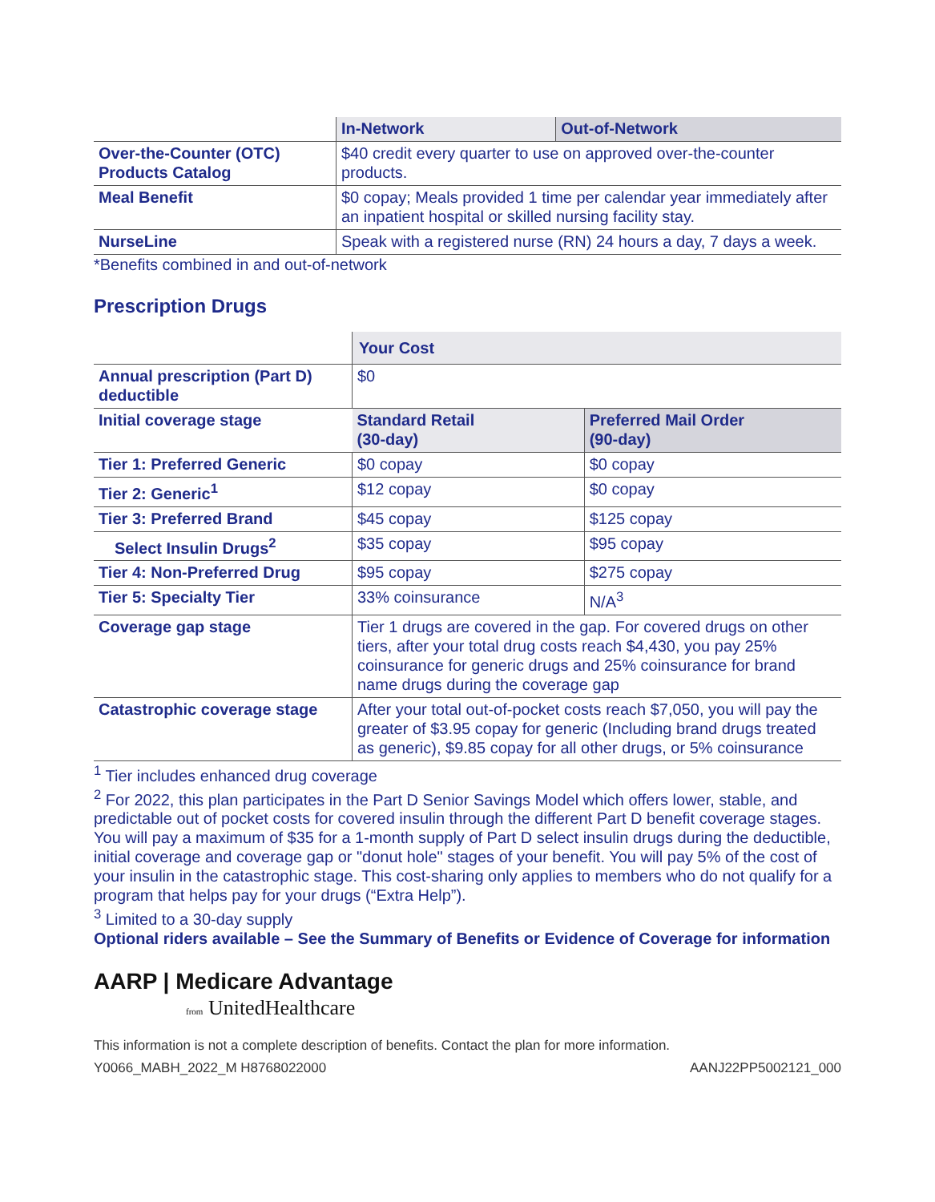| | In-Network | Out-of-Network |
| --- | --- | --- |
| Over-the-Counter (OTC) Products Catalog | $40 credit every quarter to use on approved over-the-counter products. | |
| Meal Benefit | $0 copay; Meals provided 1 time per calendar year immediately after an inpatient hospital or skilled nursing facility stay. | |
| NurseLine | Speak with a registered nurse (RN) 24 hours a day, 7 days a week. | |
*Benefits combined in and out-of-network
Prescription Drugs
| | Your Cost | |
| --- | --- | --- |
| Annual prescription (Part D) deductible | $0 | |
| Initial coverage stage | Standard Retail (30-day) | Preferred Mail Order (90-day) |
| Tier 1: Preferred Generic | $0 copay | $0 copay |
| Tier 2: Generic<sup>1</sup> | $12 copay | $0 copay |
| Tier 3: Preferred Brand | $45 copay | $125 copay |
| Select Insulin Drugs<sup>2</sup> | $35 copay | $95 copay |
| Tier 4: Non-Preferred Drug | $95 copay | $275 copay |
| Tier 5: Specialty Tier | 33% coinsurance | N/A<sup>3</sup> |
| Coverage gap stage | Tier 1 drugs are covered in the gap. For covered drugs on other tiers, after your total drug costs reach $4,430, you pay 25% coinsurance for generic drugs and 25% coinsurance for brand name drugs during the coverage gap | |
| Catastrophic coverage stage | After your total out-of-pocket costs reach $7,050, you will pay the greater of $3.95 copay for generic (Including brand drugs treated as generic), $9.85 copay for all other drugs, or 5% coinsurance | |
<sup>1</sup> Tier includes enhanced drug coverage
<sup>2</sup> For 2022, this plan participates in the Part D Senior Savings Model which offers lower, stable, and predictable out of pocket costs for covered insulin through the different Part D benefit coverage stages. You will pay a maximum of $35 for a 1-month supply of Part D select insulin drugs during the deductible, initial coverage and coverage gap or "donut hole" stages of your benefit. You will pay 5% of the cost of your insulin in the catastrophic stage. This cost-sharing only applies to members who do not qualify for a program that helps pay for your drugs (“Extra Help”).
<sup>3</sup> Limited to a 30-day supply
Optional riders available – See the Summary of Benefits or Evidence of Coverage for information
AARP | Medicare Advantage
from UnitedHealthcare
This information is not a complete description of benefits. Contact the plan for more information.
Y0066_MABH_2022_M H8768022000 AANJ22PP5002121_000